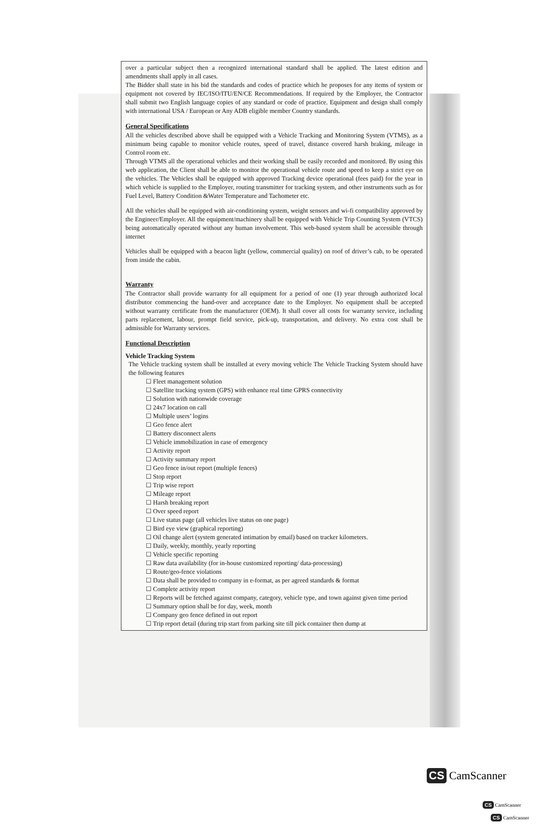over a particular subject then a recognized international standard shall be applied. The latest edition and amendments shall apply in all cases.
The Bidder shall state in his bid the standards and codes of practice which he proposes for any items of system or equipment not covered by IEC/ISO/ITU/EN/CE Recommendations. If required by the Employer, the Contractor shall submit two English language copies of any standard or code of practice. Equipment and design shall comply with international USA / European or Any ADB eligible member Country standards.
General Specifications
All the vehicles described above shall be equipped with a Vehicle Tracking and Monitoring System (VTMS), as a minimum being capable to monitor vehicle routes, speed of travel, distance covered harsh braking, mileage in Control room etc.
Through VTMS all the operational vehicles and their working shall be easily recorded and monitored. By using this web application, the Client shall be able to monitor the operational vehicle route and speed to keep a strict eye on the vehicles. The Vehicles shall be equipped with approved Tracking device operational (fees paid) for the year in which vehicle is supplied to the Employer, routing transmitter for tracking system, and other instruments such as for Fuel Level, Battery Condition &Water Temperature and Tachometer etc.
All the vehicles shall be equipped with air-conditioning system, weight sensors and wi-fi compatibility approved by the Engineer/Employer. All the equipment/machinery shall be equipped with Vehicle Trip Counting System (VTCS) being automatically operated without any human involvement. This web-based system shall be accessible through internet
Vehicles shall be equipped with a beacon light (yellow, commercial quality) on roof of driver’s cab, to be operated from inside the cabin.
Warranty
The Contractor shall provide warranty for all equipment for a period of one (1) year through authorized local distributor commencing the hand-over and acceptance date to the Employer. No equipment shall be accepted without warranty certificate from the manufacturer (OEM). It shall cover all costs for warranty service, including parts replacement, labour, prompt field service, pick-up, transportation, and delivery. No extra cost shall be admissible for Warranty services.
Functional Description
Vehicle Tracking System
The Vehicle tracking system shall be installed at every moving vehicle The Vehicle Tracking System should have the following features
☐ Fleet management solution
☐ Satellite tracking system (GPS) with enhance real time GPRS connectivity
☐ Solution with nationwide coverage
☐ 24x7 location on call
☐ Multiple users’ logins
☐ Geo fence alert
☐ Battery disconnect alerts
☐ Vehicle immobilization in case of emergency
☐ Activity report
☐ Activity summary report
☐ Geo fence in/out report (multiple fences)
☐ Stop report
☐ Trip wise report
☐ Mileage report
☐ Harsh breaking report
☐ Over speed report
☐ Live status page (all vehicles live status on one page)
☐ Bird eye view (graphical reporting)
☐ Oil change alert (system generated intimation by email) based on tracker kilometers.
☐ Daily, weekly, monthly, yearly reporting
☐ Vehicle specific reporting
☐ Raw data availability (for in-house customized reporting/ data-processing)
☐ Route/geo-fence violations
☐ Data shall be provided to company in e-format, as per agreed standards & format
☐ Complete activity report
☐ Reports will be fetched against company, category, vehicle type, and town against given time period
☐ Summary option shall be for day, week, month
☐ Company geo fence defined in out report
☐ Trip report detail (during trip start from parking site till pick container then dump at
CS CamScanner
CS CamScanner
CS CamScanner